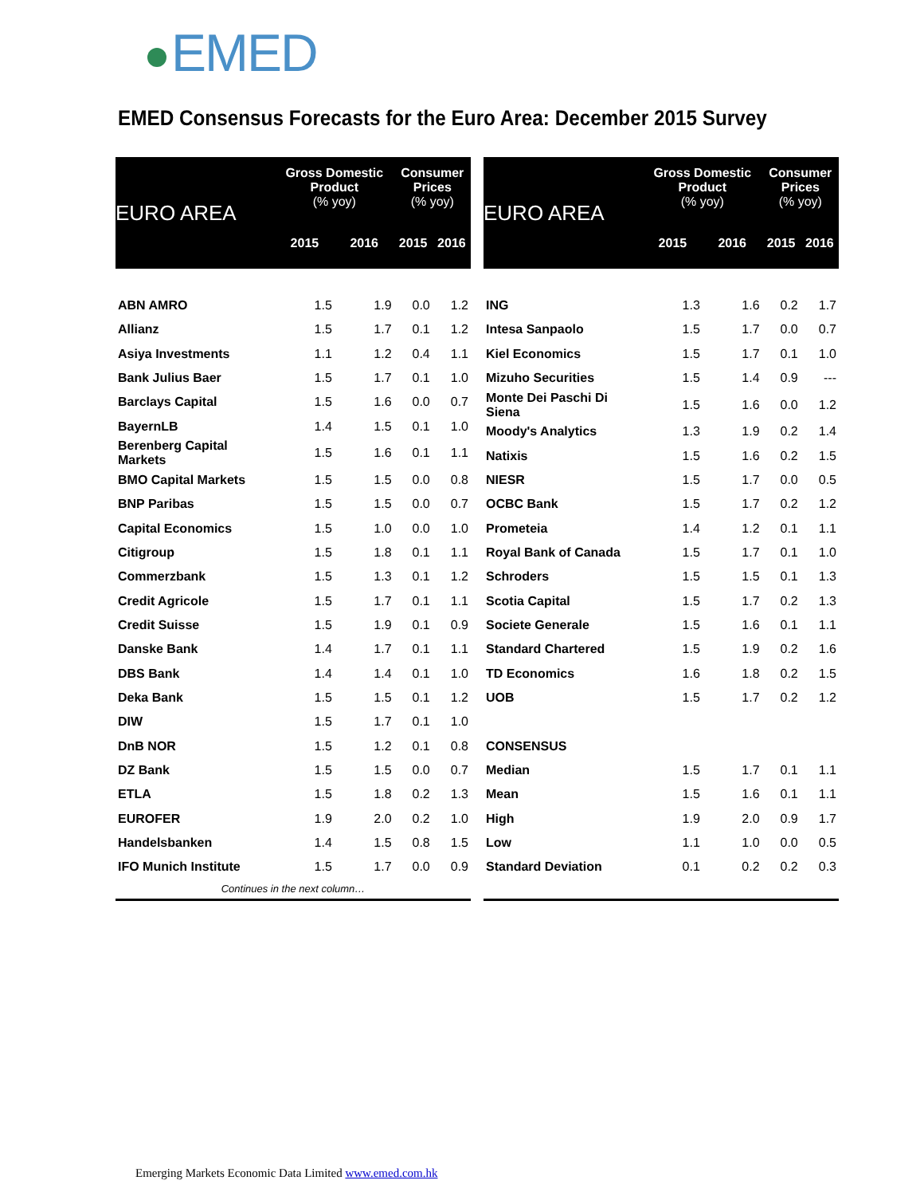EMED
EMED Consensus Forecasts for the Euro Area: December 2015 Survey
| EURO AREA | Gross Domestic Product (% yoy) | | Consumer Prices (% yoy) | |
| --- | --- | --- | --- | --- |
| | 2015 | 2016 | 2015 | 2016 |
| ABN AMRO | 1.5 | 1.9 | 0.0 | 1.2 |
| Allianz | 1.5 | 1.7 | 0.1 | 1.2 |
| Asiya Investments | 1.1 | 1.2 | 0.4 | 1.1 |
| Bank Julius Baer | 1.5 | 1.7 | 0.1 | 1.0 |
| Barclays Capital | 1.5 | 1.6 | 0.0 | 0.7 |
| BayernLB | 1.4 | 1.5 | 0.1 | 1.0 |
| Berenberg Capital Markets | 1.5 | 1.6 | 0.1 | 1.1 |
| BMO Capital Markets | 1.5 | 1.5 | 0.0 | 0.8 |
| BNP Paribas | 1.5 | 1.5 | 0.0 | 0.7 |
| Capital Economics | 1.5 | 1.0 | 0.0 | 1.0 |
| Citigroup | 1.5 | 1.8 | 0.1 | 1.1 |
| Commerzbank | 1.5 | 1.3 | 0.1 | 1.2 |
| Credit Agricole | 1.5 | 1.7 | 0.1 | 1.1 |
| Credit Suisse | 1.5 | 1.9 | 0.1 | 0.9 |
| Danske Bank | 1.4 | 1.7 | 0.1 | 1.1 |
| DBS Bank | 1.4 | 1.4 | 0.1 | 1.0 |
| Deka Bank | 1.5 | 1.5 | 0.1 | 1.2 |
| DIW | 1.5 | 1.7 | 0.1 | 1.0 |
| DnB NOR | 1.5 | 1.2 | 0.1 | 0.8 |
| DZ Bank | 1.5 | 1.5 | 0.0 | 0.7 |
| ETLA | 1.5 | 1.8 | 0.2 | 1.3 |
| EUROFER | 1.9 | 2.0 | 0.2 | 1.0 |
| Handelsbanken | 1.4 | 1.5 | 0.8 | 1.5 |
| IFO Munich Institute | 1.5 | 1.7 | 0.0 | 0.9 |
| Continues in the next column… | | | | |
| EURO AREA | Gross Domestic Product (% yoy) | | Consumer Prices (% yoy) | |
| --- | --- | --- | --- | --- |
| | 2015 | 2016 | 2015 | 2016 |
| ING | 1.3 | 1.6 | 0.2 | 1.7 |
| Intesa Sanpaolo | 1.5 | 1.7 | 0.0 | 0.7 |
| Kiel Economics | 1.5 | 1.7 | 0.1 | 1.0 |
| Mizuho Securities | 1.5 | 1.4 | 0.9 | --- |
| Monte Dei Paschi Di Siena | 1.5 | 1.6 | 0.0 | 1.2 |
| Moody's Analytics | 1.3 | 1.9 | 0.2 | 1.4 |
| Natixis | 1.5 | 1.6 | 0.2 | 1.5 |
| NIESR | 1.5 | 1.7 | 0.0 | 0.5 |
| OCBC Bank | 1.5 | 1.7 | 0.2 | 1.2 |
| Prometeia | 1.4 | 1.2 | 0.1 | 1.1 |
| Royal Bank of Canada | 1.5 | 1.7 | 0.1 | 1.0 |
| Schroders | 1.5 | 1.5 | 0.1 | 1.3 |
| Scotia Capital | 1.5 | 1.7 | 0.2 | 1.3 |
| Societe Generale | 1.5 | 1.6 | 0.1 | 1.1 |
| Standard Chartered | 1.5 | 1.9 | 0.2 | 1.6 |
| TD Economics | 1.6 | 1.8 | 0.2 | 1.5 |
| UOB | 1.5 | 1.7 | 0.2 | 1.2 |
| CONSENSUS | | | | |
| Median | 1.5 | 1.7 | 0.1 | 1.1 |
| Mean | 1.5 | 1.6 | 0.1 | 1.1 |
| High | 1.9 | 2.0 | 0.9 | 1.7 |
| Low | 1.1 | 1.0 | 0.0 | 0.5 |
| Standard Deviation | 0.1 | 0.2 | 0.2 | 0.3 |
Emerging Markets Economic Data Limited www.emed.com.hk